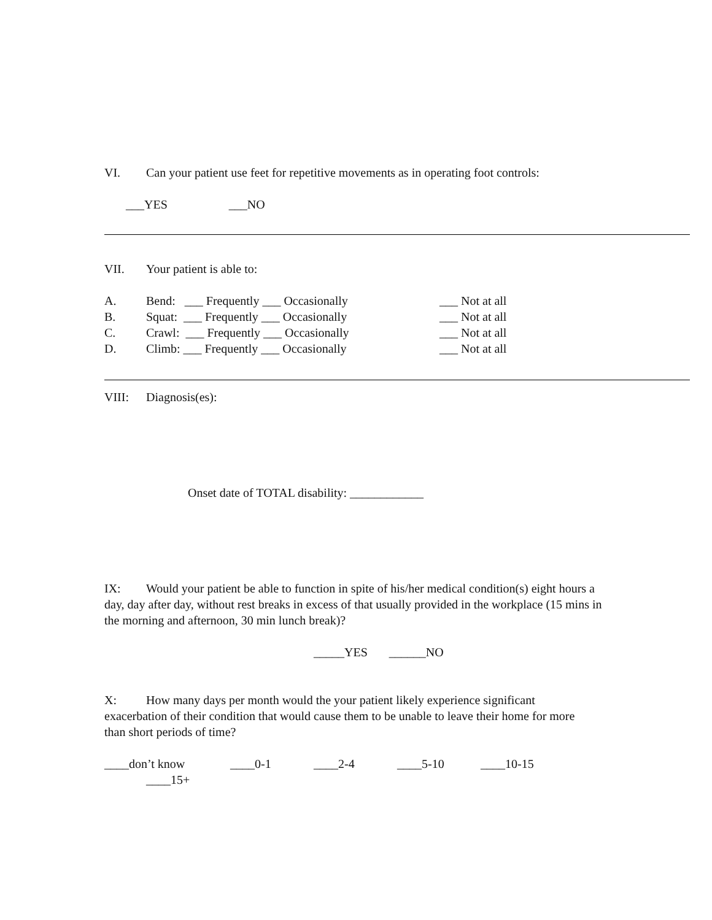VI. Can your patient use feet for repetitive movements as in operating foot controls:
___YES ___NO
VII. Your patient is able to:
A. Bend: ___ Frequently ___ Occasionally ___ Not at all
B. Squat: ___ Frequently ___ Occasionally ___ Not at all
C. Crawl: ___ Frequently ___ Occasionally ___ Not at all
D. Climb: ___ Frequently ___ Occasionally ___ Not at all
VIII: Diagnosis(es):
Onset date of TOTAL disability: ____________
IX: Would your patient be able to function in spite of his/her medical condition(s) eight hours a day, day after day, without rest breaks in excess of that usually provided in the workplace (15 mins in the morning and afternoon, 30 min lunch break)?
_____YES ______NO
X: How many days per month would the your patient likely experience significant exacerbation of their condition that would cause them to be unable to leave their home for more than short periods of time?
____don’t know ____0-1 ____2-4 ____5-10 ____10-15
____15+